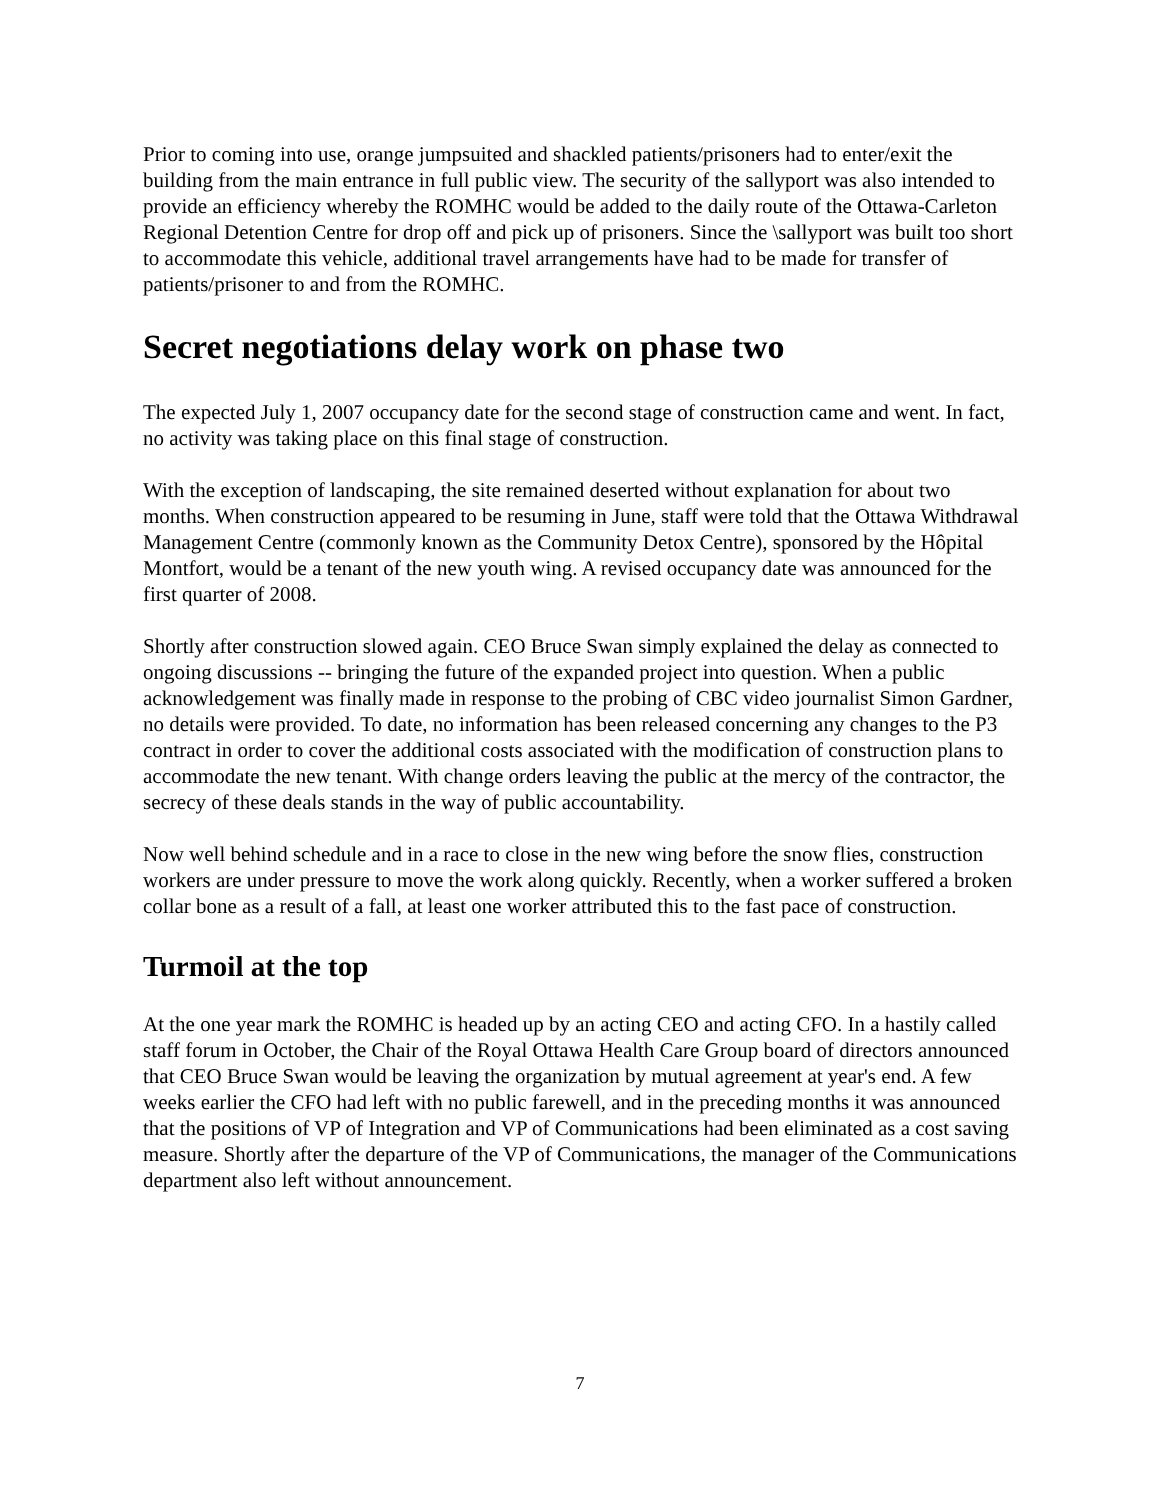Prior to coming into use, orange jumpsuited and shackled patients/prisoners had to enter/exit the building from the main entrance in full public view. The security of the sallyport was also intended to provide an efficiency whereby the ROMHC would be added to the daily route of the Ottawa-Carleton Regional Detention Centre for drop off and pick up of prisoners. Since the \sallyport was built too short to accommodate this vehicle, additional travel arrangements have had to be made for transfer of patients/prisoner to and from the ROMHC.
Secret negotiations delay work on phase two
The expected July 1, 2007 occupancy date for the second stage of construction came and went. In fact, no activity was taking place on this final stage of construction.
With the exception of landscaping, the site remained deserted without explanation for about two months. When construction appeared to be resuming in June, staff were told that the Ottawa Withdrawal Management Centre (commonly known as the Community Detox Centre), sponsored by the Hôpital Montfort, would be a tenant of the new youth wing. A revised occupancy date was announced for the first quarter of 2008.
Shortly after construction slowed again. CEO Bruce Swan simply explained the delay as connected to ongoing discussions -- bringing the future of the expanded project into question. When a public acknowledgement was finally made in response to the probing of CBC video journalist Simon Gardner, no details were provided. To date, no information has been released concerning any changes to the P3 contract in order to cover the additional costs associated with the modification of construction plans to accommodate the new tenant. With change orders leaving the public at the mercy of the contractor, the secrecy of these deals stands in the way of public accountability.
Now well behind schedule and in a race to close in the new wing before the snow flies, construction workers are under pressure to move the work along quickly. Recently, when a worker suffered a broken collar bone as a result of a fall, at least one worker attributed this to the fast pace of construction.
Turmoil at the top
At the one year mark the ROMHC is headed up by an acting CEO and acting CFO. In a hastily called staff forum in October, the Chair of the Royal Ottawa Health Care Group board of directors announced that CEO Bruce Swan would be leaving the organization by mutual agreement at year's end. A few weeks earlier the CFO had left with no public farewell, and in the preceding months it was announced that the positions of VP of Integration and VP of Communications had been eliminated as a cost saving measure. Shortly after the departure of the VP of Communications, the manager of the Communications department also left without announcement.
7